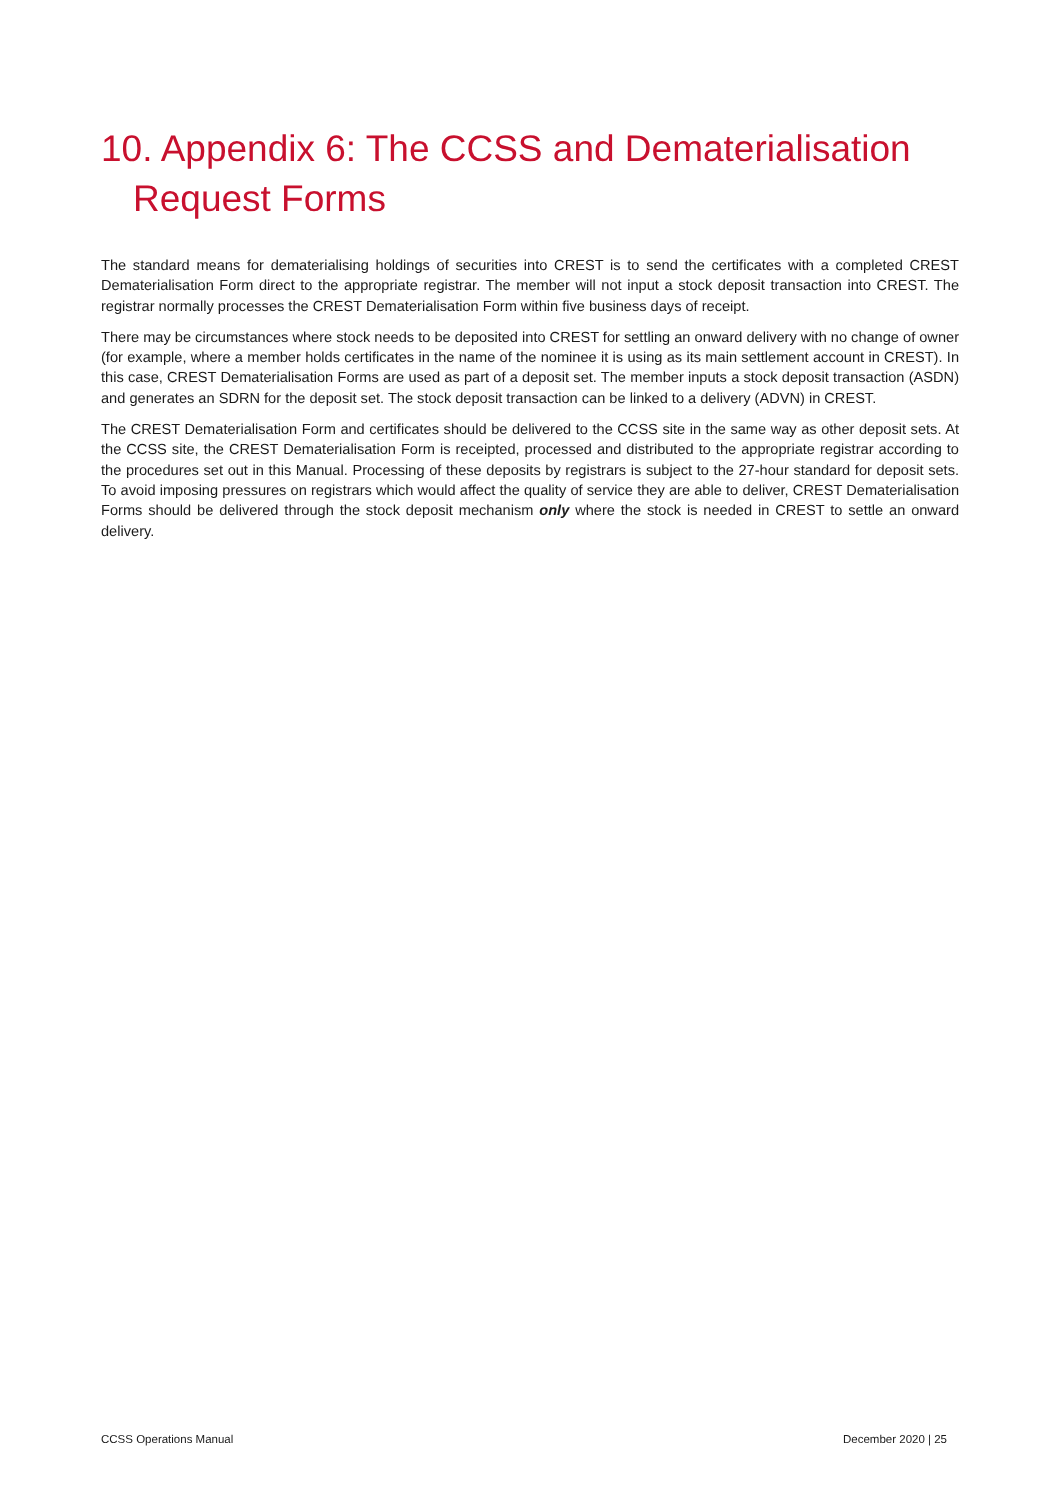10. Appendix 6: The CCSS and Dematerialisation
Request Forms
The standard means for dematerialising holdings of securities into CREST is to send the certificates with a completed CREST Dematerialisation Form direct to the appropriate registrar. The member will not input a stock deposit transaction into CREST. The registrar normally processes the CREST Dematerialisation Form within five business days of receipt.
There may be circumstances where stock needs to be deposited into CREST for settling an onward delivery with no change of owner (for example, where a member holds certificates in the name of the nominee it is using as its main settlement account in CREST). In this case, CREST Dematerialisation Forms are used as part of a deposit set. The member inputs a stock deposit transaction (ASDN) and generates an SDRN for the deposit set. The stock deposit transaction can be linked to a delivery (ADVN) in CREST.
The CREST Dematerialisation Form and certificates should be delivered to the CCSS site in the same way as other deposit sets. At the CCSS site, the CREST Dematerialisation Form is receipted, processed and distributed to the appropriate registrar according to the procedures set out in this Manual. Processing of these deposits by registrars is subject to the 27-hour standard for deposit sets. To avoid imposing pressures on registrars which would affect the quality of service they are able to deliver, CREST Dematerialisation Forms should be delivered through the stock deposit mechanism only where the stock is needed in CREST to settle an onward delivery.
CCSS Operations Manual December 2020 | 25